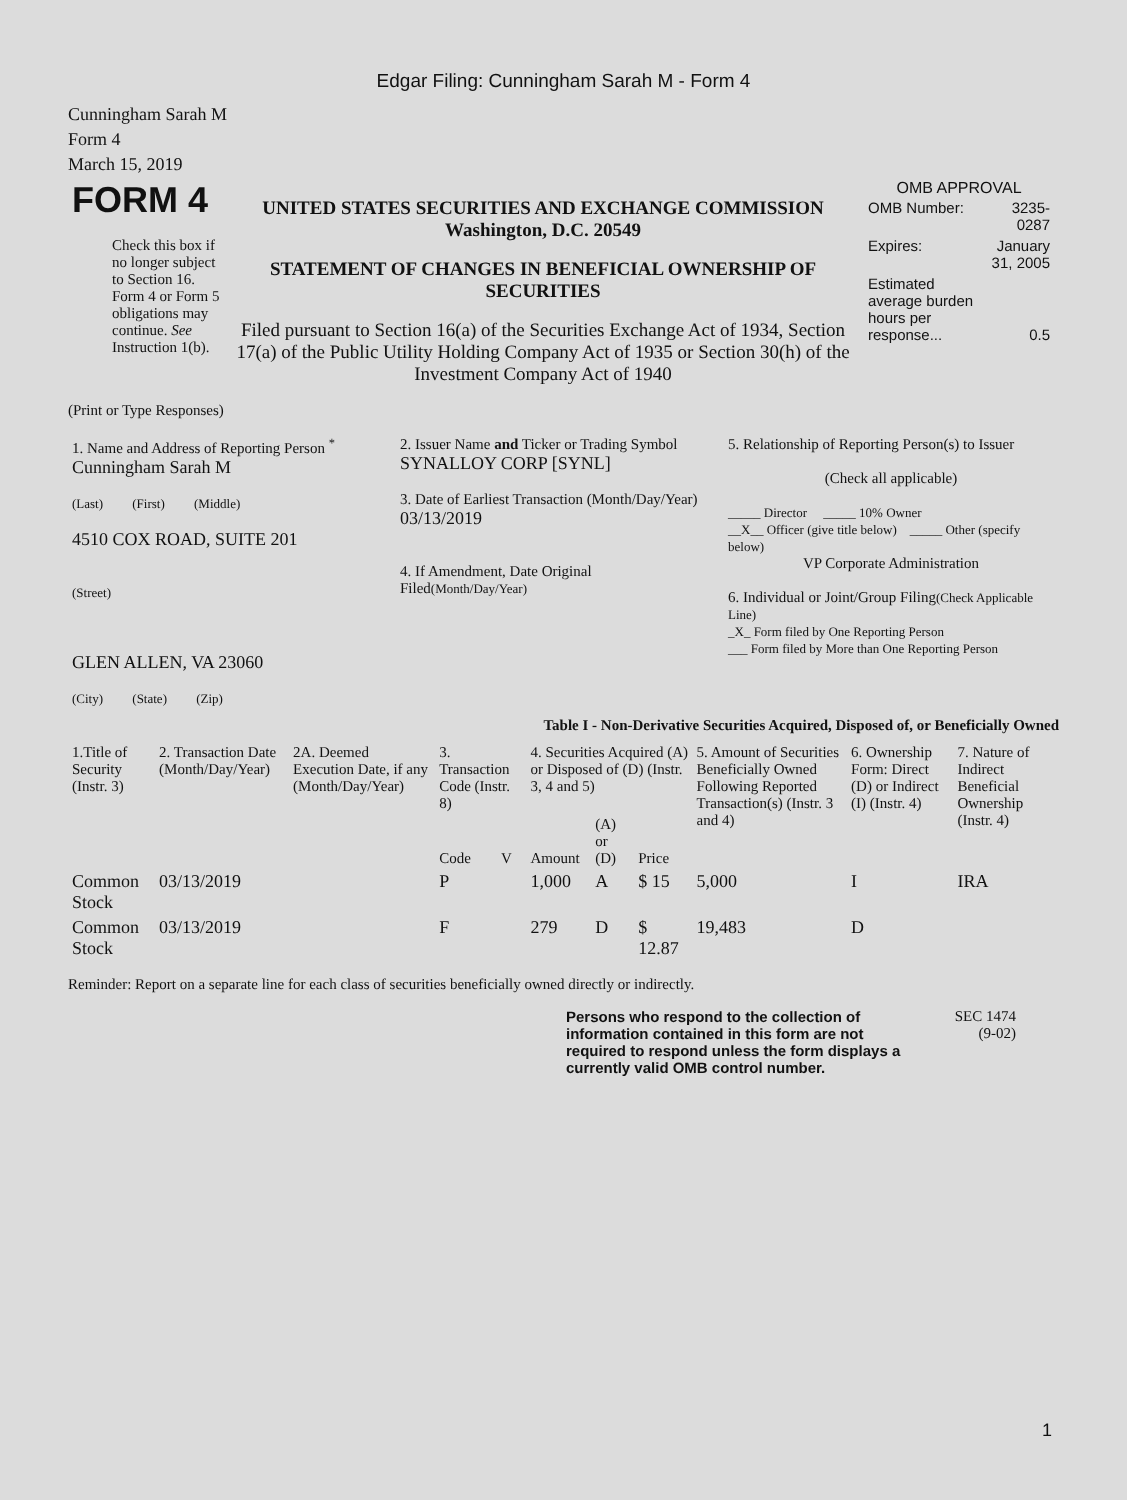Edgar Filing: Cunningham Sarah M - Form 4
Cunningham Sarah M
Form 4
March 15, 2019
| FORM 4 Check this box if no longer subject to Section 16. Form 4 or Form 5 obligations may continue. See Instruction 1(b). | UNITED STATES SECURITIES AND EXCHANGE COMMISSION Washington, D.C. 20549 STATEMENT OF CHANGES IN BENEFICIAL OWNERSHIP OF SECURITIES Filed pursuant to Section 16(a) of the Securities Exchange Act of 1934, Section 17(a) of the Public Utility Holding Company Act of 1935 or Section 30(h) of the Investment Company Act of 1940 | OMB APPROVAL / OMB Number: / 3235-0287 / / Expires: / January 31, 2005 / / Estimated average burden hours per response... / 0.5 / |
(Print or Type Responses)
| 1. Name and Address of Reporting Person <sup>*</sup> Cunningham Sarah M (Last) (First) (Middle) 4510 COX ROAD, SUITE 201 (Street) GLEN ALLEN, VA 23060 (City) (State) (Zip) | 2. Issuer Name and Ticker or Trading Symbol SYNALLOY CORP [SYNL] 3. Date of Earliest Transaction (Month/Day/Year) 03/13/2019 4. If Amendment, Date Original Filed (Month/Day/Year) | 5. Relationship of Reporting Person(s) to Issuer (Check all applicable) _____ Director _____ 10% Owner __X__ Officer (give title below) _____ Other (specify below) VP Corporate Administration 6. Individual or Joint/Group Filing (Check Applicable Line) _X_ Form filed by One Reporting Person ___ Form filed by More than One Reporting Person |
Table I - Non-Derivative Securities Acquired, Disposed of, or Beneficially Owned
| 1.Title of Security (Instr. 3) | 2. Transaction Date (Month/Day/Year) | 2A. Deemed Execution Date, if any (Month/Day/Year) | 3. Transaction Code (Instr. 8) | | 4. Securities Acquired (A) or Disposed of (D) (Instr. 3, 4 and 5) | | | 5. Amount of Securities Beneficially Owned Following Reported Transaction(s) (Instr. 3 and 4) | 6. Ownership Form: Direct (D) or Indirect (I) (Instr. 4) | 7. Nature of Indirect Beneficial Ownership (Instr. 4) |
| --- | --- | --- | --- | --- | --- | --- | --- | --- | --- | --- |
| | | | Code | V | Amount | (A) or (D) | Price | | | |
| Common Stock | 03/13/2019 | | P | | 1,000 | A | $ 15 | 5,000 | I | IRA |
| Common Stock | 03/13/2019 | | F | | 279 | D | $ 12.87 | 19,483 | D | |
Reminder: Report on a separate line for each class of securities beneficially owned directly or indirectly.
Persons who respond to the collection of information contained in this form are not required to respond unless the form displays a currently valid OMB control number.
SEC 1474
(9-02)
1